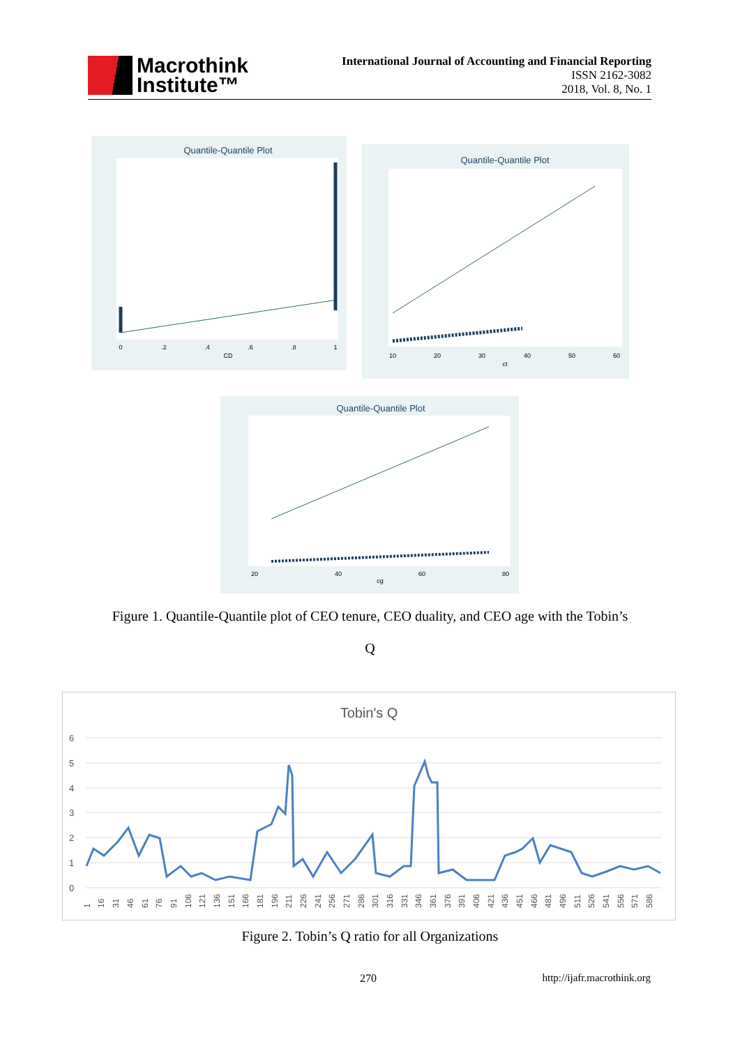Macrothink
Institute™
International Journal of Accounting and Financial Reporting
ISSN 2162-3082
2018, Vol. 8, No. 1
Quantile-Quantile Plot
0
.2
.4
.6
.8
1
CD
Quantile-Quantile Plot
10
20
30
40
50
60
ct
Quantile-Quantile Plot
20
40
60
80
cg
Figure 1. Quantile-Quantile plot of CEO tenure, CEO duality, and CEO age with the Tobin’s
Q
Tobin's Q
6
5
4
3
2
1
0
1
16
31
46
61
76
91
106
121
136
151
166
181
196
211
226
241
256
271
286
301
316
331
346
361
376
391
406
421
436
451
466
481
496
511
526
541
556
571
586
Figure 2. Tobin’s Q ratio for all Organizations
270 http://ijafr.macrothink.org